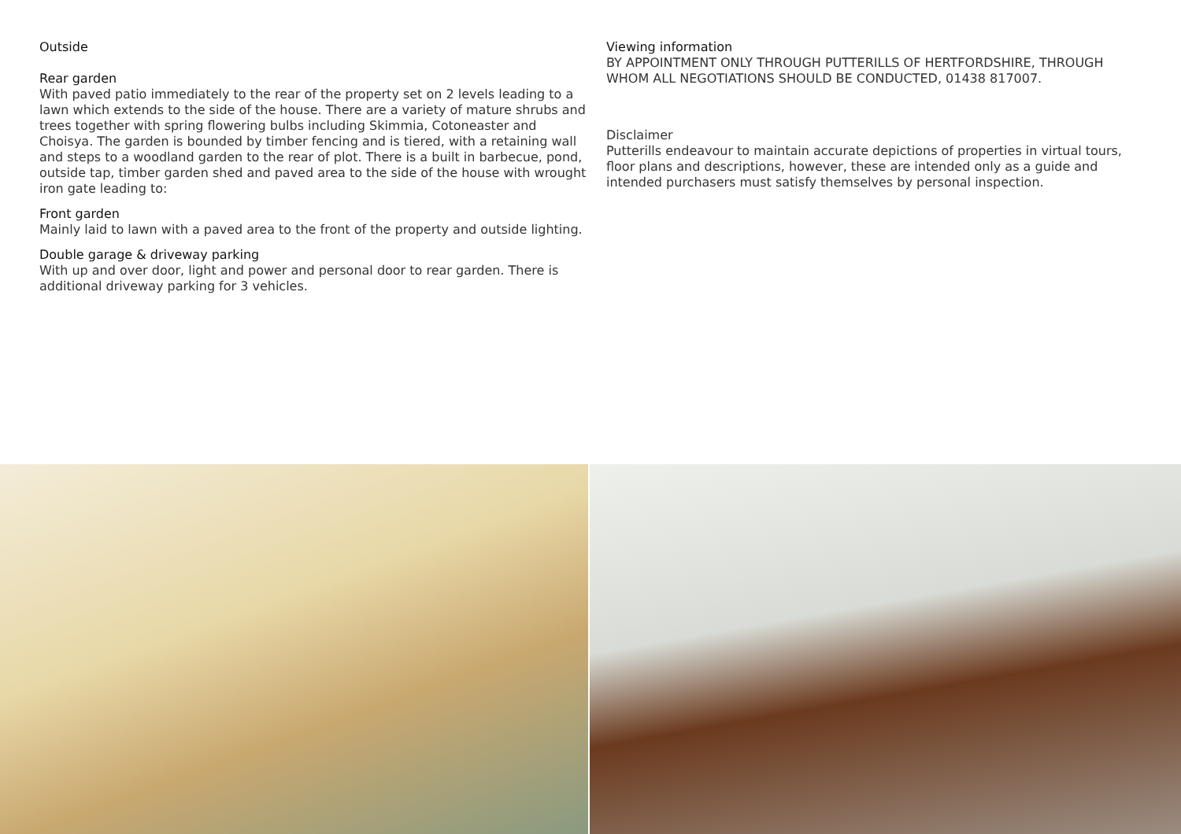Outside
Rear garden
With paved patio immediately to the rear of the property set on 2 levels leading to a lawn which extends to the side of the house. There are a variety of mature shrubs and trees together with spring flowering bulbs including Skimmia, Cotoneaster and Choisya. The garden is bounded by timber fencing and is tiered, with a retaining wall and steps to a woodland garden to the rear of plot. There is a built in barbecue, pond, outside tap, timber garden shed and paved area to the side of the house with wrought iron gate leading to:
Front garden
Mainly laid to lawn with a paved area to the front of the property and outside lighting.
Double garage & driveway parking
With up and over door, light and power and personal door to rear garden. There is additional driveway parking for 3 vehicles.
Viewing information
BY APPOINTMENT ONLY THROUGH PUTTERILLS OF HERTFORDSHIRE, THROUGH WHOM ALL NEGOTIATIONS SHOULD BE CONDUCTED, 01438 817007.
Disclaimer
Putterills endeavour to maintain accurate depictions of properties in virtual tours, floor plans and descriptions, however, these are intended only as a guide and intended purchasers must satisfy themselves by personal inspection.